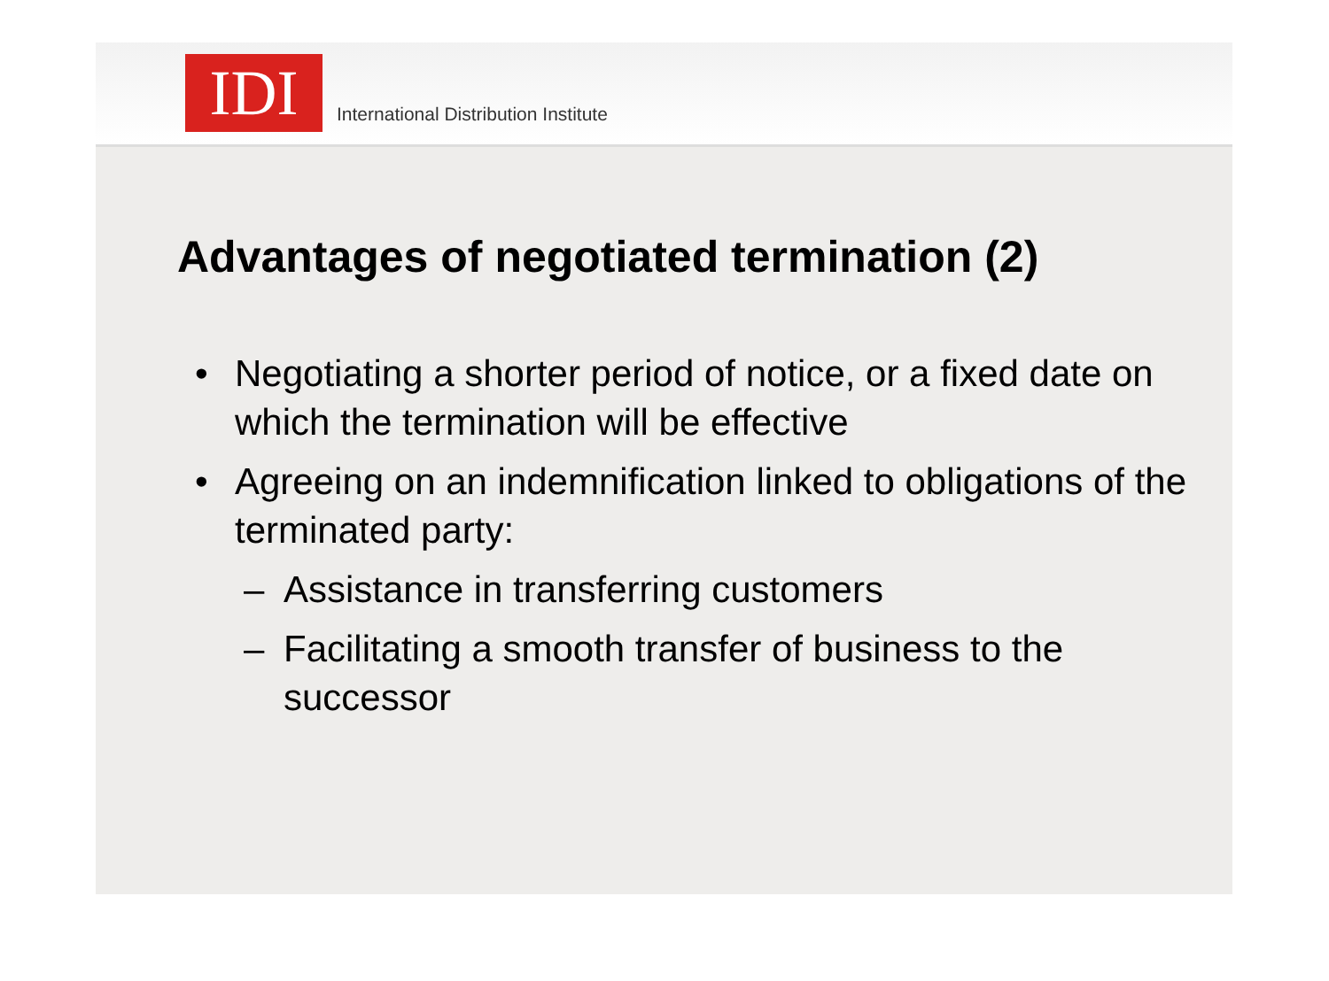IDI
International Distribution Institute
Advantages of negotiated termination (2)
• Negotiating a shorter period of notice, or a fixed date on which the termination will be effective
• Agreeing on an indemnification linked to obligations of the terminated party:
– Assistance in transferring customers
– Facilitating a smooth transfer of business to the successor